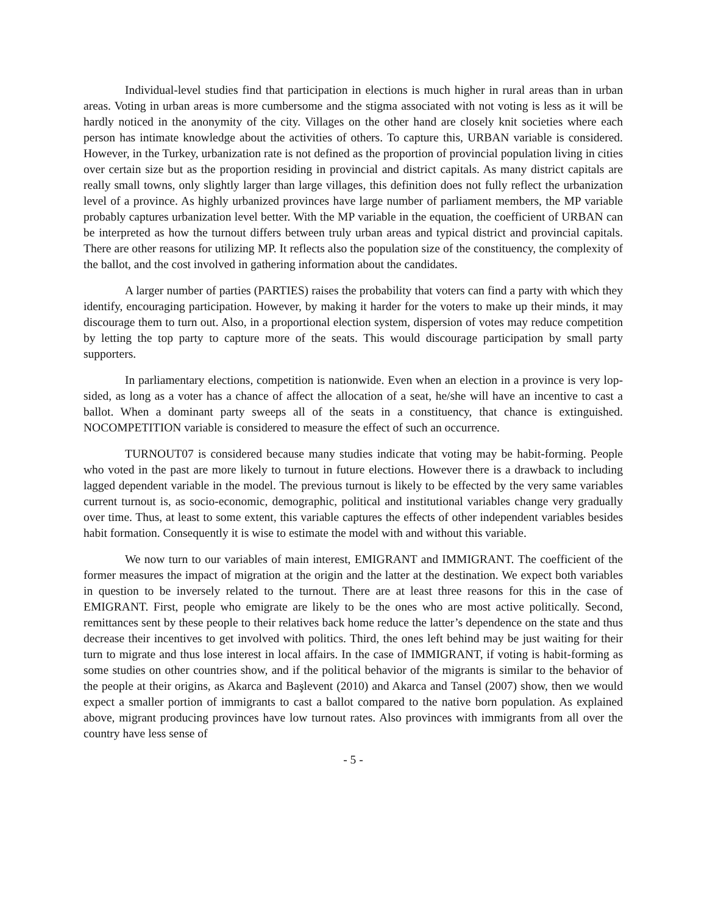Individual-level studies find that participation in elections is much higher in rural areas than in urban areas. Voting in urban areas is more cumbersome and the stigma associated with not voting is less as it will be hardly noticed in the anonymity of the city. Villages on the other hand are closely knit societies where each person has intimate knowledge about the activities of others. To capture this, URBAN variable is considered. However, in the Turkey, urbanization rate is not defined as the proportion of provincial population living in cities over certain size but as the proportion residing in provincial and district capitals. As many district capitals are really small towns, only slightly larger than large villages, this definition does not fully reflect the urbanization level of a province. As highly urbanized provinces have large number of parliament members, the MP variable probably captures urbanization level better. With the MP variable in the equation, the coefficient of URBAN can be interpreted as how the turnout differs between truly urban areas and typical district and provincial capitals. There are other reasons for utilizing MP. It reflects also the population size of the constituency, the complexity of the ballot, and the cost involved in gathering information about the candidates.
A larger number of parties (PARTIES) raises the probability that voters can find a party with which they identify, encouraging participation. However, by making it harder for the voters to make up their minds, it may discourage them to turn out. Also, in a proportional election system, dispersion of votes may reduce competition by letting the top party to capture more of the seats. This would discourage participation by small party supporters.
In parliamentary elections, competition is nationwide. Even when an election in a province is very lop-sided, as long as a voter has a chance of affect the allocation of a seat, he/she will have an incentive to cast a ballot. When a dominant party sweeps all of the seats in a constituency, that chance is extinguished. NOCOMPETITION variable is considered to measure the effect of such an occurrence.
TURNOUT07 is considered because many studies indicate that voting may be habit-forming. People who voted in the past are more likely to turnout in future elections. However there is a drawback to including lagged dependent variable in the model. The previous turnout is likely to be effected by the very same variables current turnout is, as socio-economic, demographic, political and institutional variables change very gradually over time. Thus, at least to some extent, this variable captures the effects of other independent variables besides habit formation. Consequently it is wise to estimate the model with and without this variable.
We now turn to our variables of main interest, EMIGRANT and IMMIGRANT. The coefficient of the former measures the impact of migration at the origin and the latter at the destination. We expect both variables in question to be inversely related to the turnout. There are at least three reasons for this in the case of EMIGRANT. First, people who emigrate are likely to be the ones who are most active politically. Second, remittances sent by these people to their relatives back home reduce the latter’s dependence on the state and thus decrease their incentives to get involved with politics. Third, the ones left behind may be just waiting for their turn to migrate and thus lose interest in local affairs. In the case of IMMIGRANT, if voting is habit-forming as some studies on other countries show, and if the political behavior of the migrants is similar to the behavior of the people at their origins, as Akarca and Başlevent (2010) and Akarca and Tansel (2007) show, then we would expect a smaller portion of immigrants to cast a ballot compared to the native born population. As explained above, migrant producing provinces have low turnout rates. Also provinces with immigrants from all over the country have less sense of
- 5 -